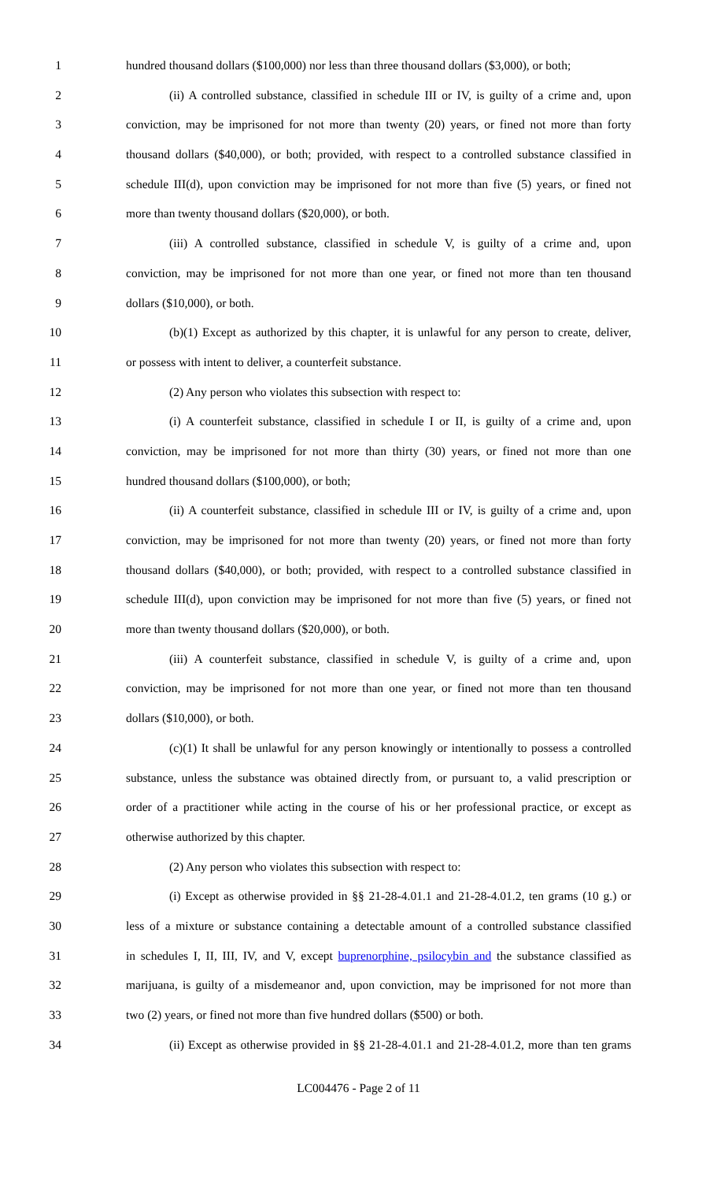1 hundred thousand dollars ($100,000) nor less than three thousand dollars ($3,000), or both;
2 (ii) A controlled substance, classified in schedule III or IV, is guilty of a crime and, upon
3 conviction, may be imprisoned for not more than twenty (20) years, or fined not more than forty
4 thousand dollars ($40,000), or both; provided, with respect to a controlled substance classified in
5 schedule III(d), upon conviction may be imprisoned for not more than five (5) years, or fined not
6 more than twenty thousand dollars ($20,000), or both.
7 (iii) A controlled substance, classified in schedule V, is guilty of a crime and, upon
8 conviction, may be imprisoned for not more than one year, or fined not more than ten thousand
9 dollars ($10,000), or both.
10 (b)(1) Except as authorized by this chapter, it is unlawful for any person to create, deliver,
11 or possess with intent to deliver, a counterfeit substance.
12 (2) Any person who violates this subsection with respect to:
13 (i) A counterfeit substance, classified in schedule I or II, is guilty of a crime and, upon
14 conviction, may be imprisoned for not more than thirty (30) years, or fined not more than one
15 hundred thousand dollars ($100,000), or both;
16 (ii) A counterfeit substance, classified in schedule III or IV, is guilty of a crime and, upon
17 conviction, may be imprisoned for not more than twenty (20) years, or fined not more than forty
18 thousand dollars ($40,000), or both; provided, with respect to a controlled substance classified in
19 schedule III(d), upon conviction may be imprisoned for not more than five (5) years, or fined not
20 more than twenty thousand dollars ($20,000), or both.
21 (iii) A counterfeit substance, classified in schedule V, is guilty of a crime and, upon
22 conviction, may be imprisoned for not more than one year, or fined not more than ten thousand
23 dollars ($10,000), or both.
24 (c)(1) It shall be unlawful for any person knowingly or intentionally to possess a controlled
25 substance, unless the substance was obtained directly from, or pursuant to, a valid prescription or
26 order of a practitioner while acting in the course of his or her professional practice, or except as
27 otherwise authorized by this chapter.
28 (2) Any person who violates this subsection with respect to:
29 (i) Except as otherwise provided in §§ 21-28-4.01.1 and 21-28-4.01.2, ten grams (10 g.) or
30 less of a mixture or substance containing a detectable amount of a controlled substance classified
31 in schedules I, II, III, IV, and V, except buprenorphine, psilocybin and the substance classified as
32 marijuana, is guilty of a misdemeanor and, upon conviction, may be imprisoned for not more than
33 two (2) years, or fined not more than five hundred dollars ($500) or both.
34 (ii) Except as otherwise provided in §§ 21-28-4.01.1 and 21-28-4.01.2, more than ten grams
LC004476 - Page 2 of 11